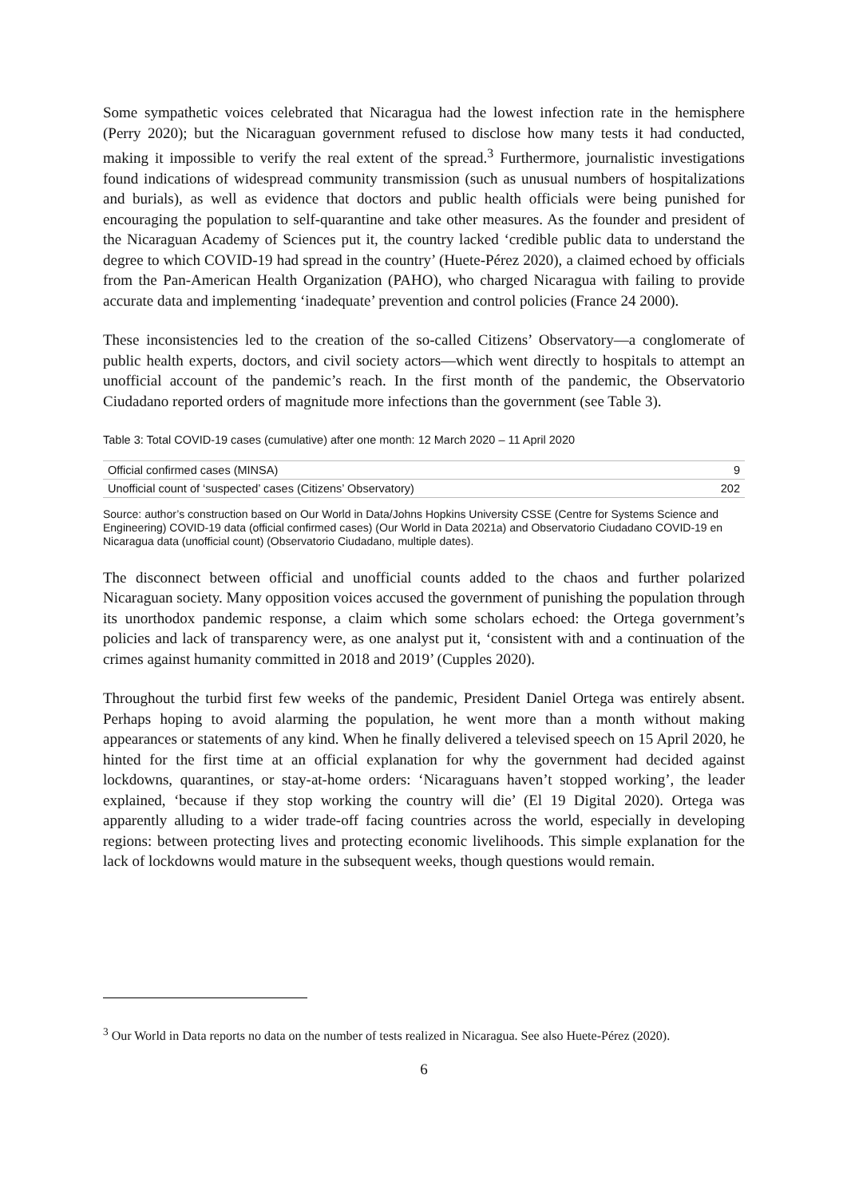Some sympathetic voices celebrated that Nicaragua had the lowest infection rate in the hemisphere (Perry 2020); but the Nicaraguan government refused to disclose how many tests it had conducted, making it impossible to verify the real extent of the spread.<sup>3</sup> Furthermore, journalistic investigations found indications of widespread community transmission (such as unusual numbers of hospitalizations and burials), as well as evidence that doctors and public health officials were being punished for encouraging the population to self-quarantine and take other measures. As the founder and president of the Nicaraguan Academy of Sciences put it, the country lacked ‘credible public data to understand the degree to which COVID-19 had spread in the country’ (Huete-Pérez 2020), a claimed echoed by officials from the Pan-American Health Organization (PAHO), who charged Nicaragua with failing to provide accurate data and implementing ‘inadequate’ prevention and control policies (France 24 2000).
These inconsistencies led to the creation of the so-called Citizens’ Observatory—a conglomerate of public health experts, doctors, and civil society actors—which went directly to hospitals to attempt an unofficial account of the pandemic’s reach. In the first month of the pandemic, the Observatorio Ciudadano reported orders of magnitude more infections than the government (see Table 3).
Table 3: Total COVID-19 cases (cumulative) after one month: 12 March 2020 – 11 April 2020
| Official confirmed cases (MINSA) | 9 |
| Unofficial count of ‘suspected’ cases (Citizens’ Observatory) | 202 |
Source: author’s construction based on Our World in Data/Johns Hopkins University CSSE (Centre for Systems Science and Engineering) COVID-19 data (official confirmed cases) (Our World in Data 2021a) and Observatorio Ciudadano COVID-19 en Nicaragua data (unofficial count) (Observatorio Ciudadano, multiple dates).
The disconnect between official and unofficial counts added to the chaos and further polarized Nicaraguan society. Many opposition voices accused the government of punishing the population through its unorthodox pandemic response, a claim which some scholars echoed: the Ortega government’s policies and lack of transparency were, as one analyst put it, ‘consistent with and a continuation of the crimes against humanity committed in 2018 and 2019’ (Cupples 2020).
Throughout the turbid first few weeks of the pandemic, President Daniel Ortega was entirely absent. Perhaps hoping to avoid alarming the population, he went more than a month without making appearances or statements of any kind. When he finally delivered a televised speech on 15 April 2020, he hinted for the first time at an official explanation for why the government had decided against lockdowns, quarantines, or stay-at-home orders: ‘Nicaraguans haven’t stopped working’, the leader explained, ‘because if they stop working the country will die’ (El 19 Digital 2020). Ortega was apparently alluding to a wider trade-off facing countries across the world, especially in developing regions: between protecting lives and protecting economic livelihoods. This simple explanation for the lack of lockdowns would mature in the subsequent weeks, though questions would remain.
<sup>3</sup> Our World in Data reports no data on the number of tests realized in Nicaragua. See also Huete-Pérez (2020).
6